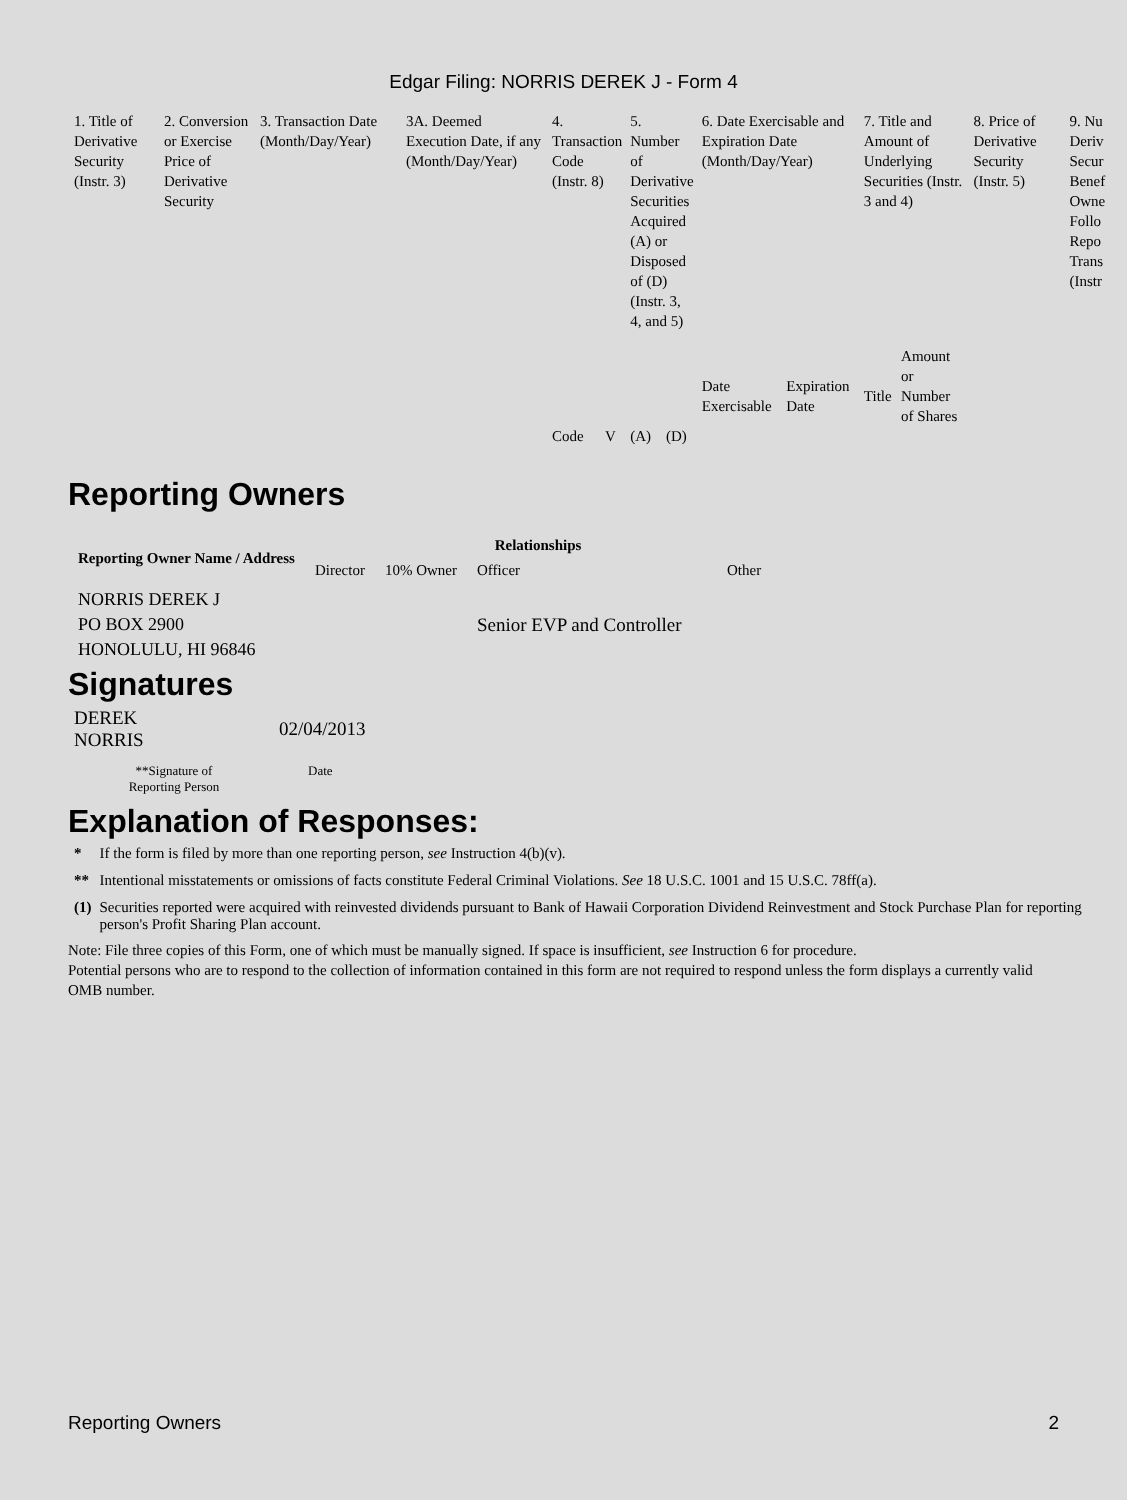Edgar Filing: NORRIS DEREK J - Form 4
| 1. Title of Derivative Security (Instr. 3) | 2. Conversion or Exercise Price of Derivative Security | 3. Transaction Date (Month/Day/Year) | 3A. Deemed Execution Date, if any (Month/Day/Year) | 4. Transaction Code (Instr. 8) | | 5. Number of Derivative Securities Acquired (A) or Disposed of (D) (Instr. 3, 4, and 5) | | 6. Date Exercisable and Expiration Date (Month/Day/Year) | | 7. Title and Amount of Underlying Securities (Instr. 3 and 4) | | 8. Price of Derivative Security (Instr. 5) | 9. Nu Deriv Secur Benef Owne Follo Repo Trans (Instr |
| | | | | Code | V | (A) | (D) | Date Exercisable | Expiration Date | Title | Amount or Number of Shares | | |
Reporting Owners
| Reporting Owner Name / Address | Relationships | | | |
| --- | --- | --- | --- | --- |
| | Director | 10% Owner | Officer | Other |
| NORRIS DEREK J PO BOX 2900 HONOLULU, HI 96846 | | | Senior EVP and Controller | |
Signatures
| DEREK NORRIS | 02/04/2013 |
| **Signature of Reporting Person | Date |
Explanation of Responses:
| * | If the form is filed by more than one reporting person, see Instruction 4(b)(v). |
| ** | Intentional misstatements or omissions of facts constitute Federal Criminal Violations. See 18 U.S.C. 1001 and 15 U.S.C. 78ff(a). |
| (1) | Securities reported were acquired with reinvested dividends pursuant to Bank of Hawaii Corporation Dividend Reinvestment and Stock Purchase Plan for reporting person's Profit Sharing Plan account. |
Note: File three copies of this Form, one of which must be manually signed. If space is insufficient, see Instruction 6 for procedure.
Potential persons who are to respond to the collection of information contained in this form are not required to respond unless the form displays a currently valid OMB number.
Reporting Owners 2